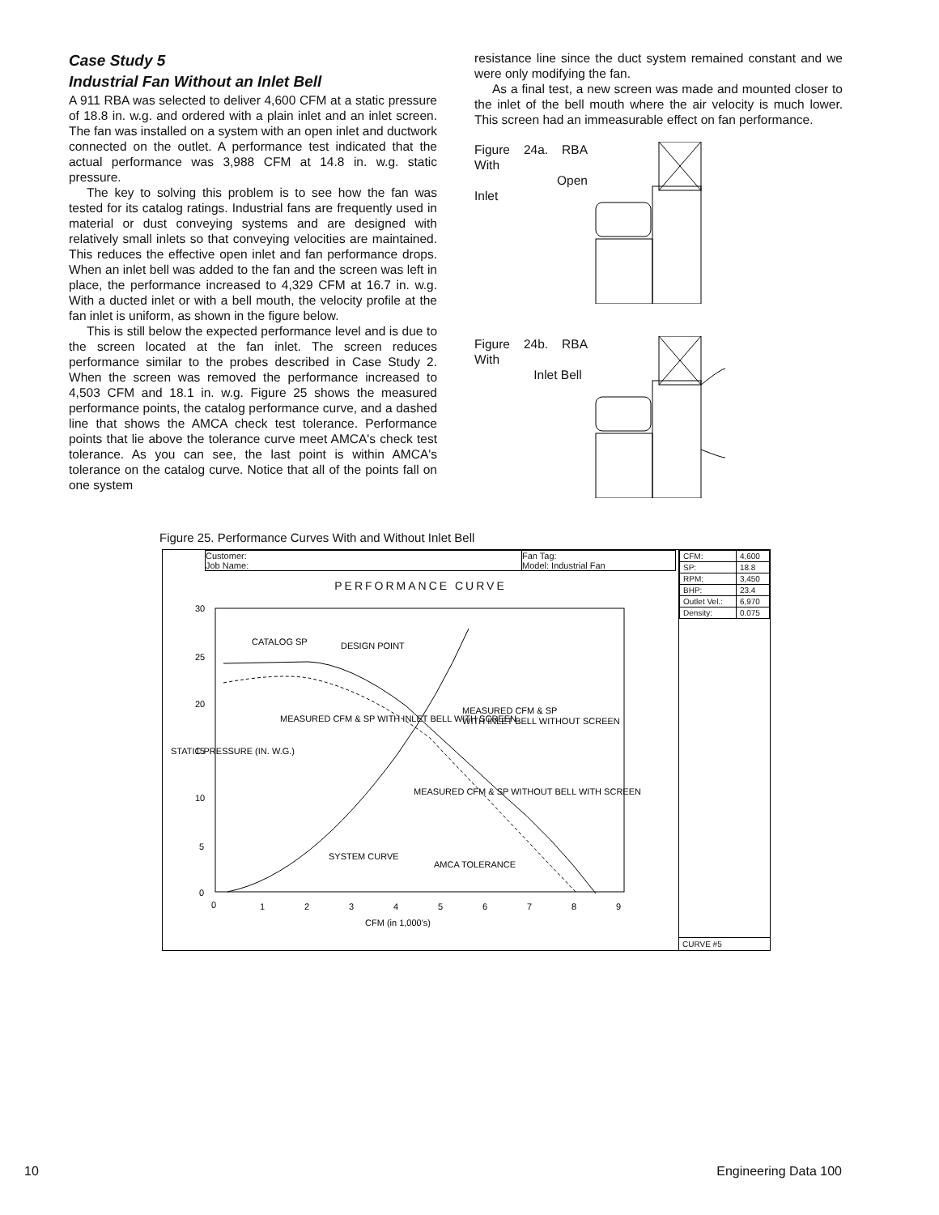Case Study 5
Industrial Fan Without an Inlet Bell
A 911 RBA was selected to deliver 4,600 CFM at a static pressure of 18.8 in. w.g. and ordered with a plain inlet and an inlet screen. The fan was installed on a system with an open inlet and ductwork connected on the outlet. A performance test indicated that the actual performance was 3,988 CFM at 14.8 in. w.g. static pressure.
The key to solving this problem is to see how the fan was tested for its catalog ratings. Industrial fans are frequently used in material or dust conveying systems and are designed with relatively small inlets so that conveying velocities are maintained. This reduces the effective open inlet and fan performance drops. When an inlet bell was added to the fan and the screen was left in place, the performance increased to 4,329 CFM at 16.7 in. w.g. With a ducted inlet or with a bell mouth, the velocity profile at the fan inlet is uniform, as shown in the figure below.
This is still below the expected performance level and is due to the screen located at the fan inlet. The screen reduces performance similar to the probes described in Case Study 2. When the screen was removed the performance increased to 4,503 CFM and 18.1 in. w.g. Figure 25 shows the measured performance points, the catalog performance curve, and a dashed line that shows the AMCA check test tolerance. Performance points that lie above the tolerance curve meet AMCA's check test tolerance. As you can see, the last point is within AMCA's tolerance on the catalog curve. Notice that all of the points fall on one system
resistance line since the duct system remained constant and we were only modifying the fan.
As a final test, a new screen was made and mounted closer to the inlet of the bell mouth where the air velocity is much lower. This screen had an immeasurable effect on fan performance.
Figure 24a. RBA With
Open Inlet
Figure 24b. RBA With
Inlet Bell
Figure 25. Performance Curves With and Without Inlet Bell
Customer:
Job Name: Fan Tag:
Model: Industrial Fan
PERFORMANCE CURVE
30
25
20
15
10
5
0
0
1
2
3
4
5
6
7
8
9
CATALOG SP
DESIGN POINT
MEASURED CFM & SP WITH INLET BELL WITH SCREEN
MEASURED CFM & SP
WITH INLET BELL WITHOUT SCREEN
MEASURED CFM & SP WITHOUT BELL WITH SCREEN
SYSTEM CURVE
AMCA TOLERANCE
CFM (in 1,000's)
STATIC PRESSURE (IN. W.G.)
| CFM: | 4,600 |
| SP: | 18.8 |
| RPM: | 3,450 |
| BHP: | 23.4 |
| Outlet Vel.: | 6,970 |
| Density: | 0.075 |
CURVE #5
10 Engineering Data 100